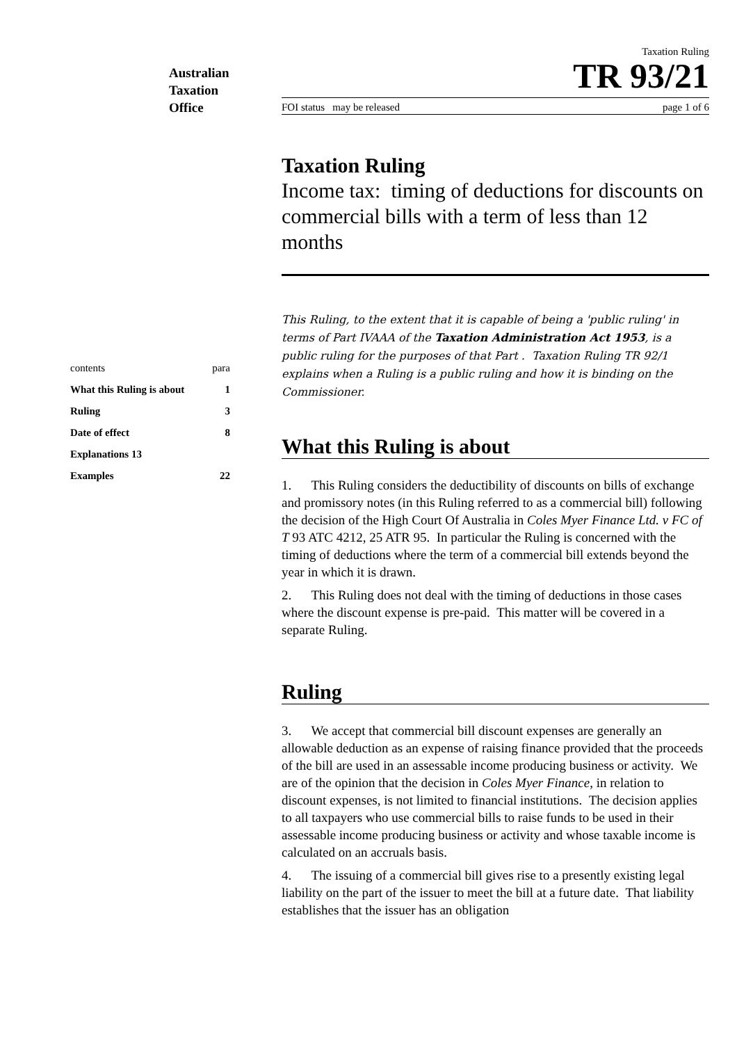Australian
Taxation
Office
| contents | para |
| What this Ruling is about | 1 |
| Ruling | 3 |
| Date of effect | 8 |
| Explanations 13 | |
| Examples | 22 |
Taxation Ruling
TR 93/21
FOI status may be released page 1 of 6
Taxation Ruling
Income tax: timing of deductions for discounts on commercial bills with a term of less than 12 months
This Ruling, to the extent that it is capable of being a 'public ruling' in terms of Part IVAAA of the Taxation Administration Act 1953, is a public ruling for the purposes of that Part . Taxation Ruling TR 92/1 explains when a Ruling is a public ruling and how it is binding on the Commissioner.
What this Ruling is about
1. This Ruling considers the deductibility of discounts on bills of exchange and promissory notes (in this Ruling referred to as a commercial bill) following the decision of the High Court Of Australia in Coles Myer Finance Ltd. v FC of T 93 ATC 4212, 25 ATR 95. In particular the Ruling is concerned with the timing of deductions where the term of a commercial bill extends beyond the year in which it is drawn.
2. This Ruling does not deal with the timing of deductions in those cases where the discount expense is pre-paid. This matter will be covered in a separate Ruling.
Ruling
3. We accept that commercial bill discount expenses are generally an allowable deduction as an expense of raising finance provided that the proceeds of the bill are used in an assessable income producing business or activity. We are of the opinion that the decision in Coles Myer Finance, in relation to discount expenses, is not limited to financial institutions. The decision applies to all taxpayers who use commercial bills to raise funds to be used in their assessable income producing business or activity and whose taxable income is calculated on an accruals basis.
4. The issuing of a commercial bill gives rise to a presently existing legal liability on the part of the issuer to meet the bill at a future date. That liability establishes that the issuer has an obligation